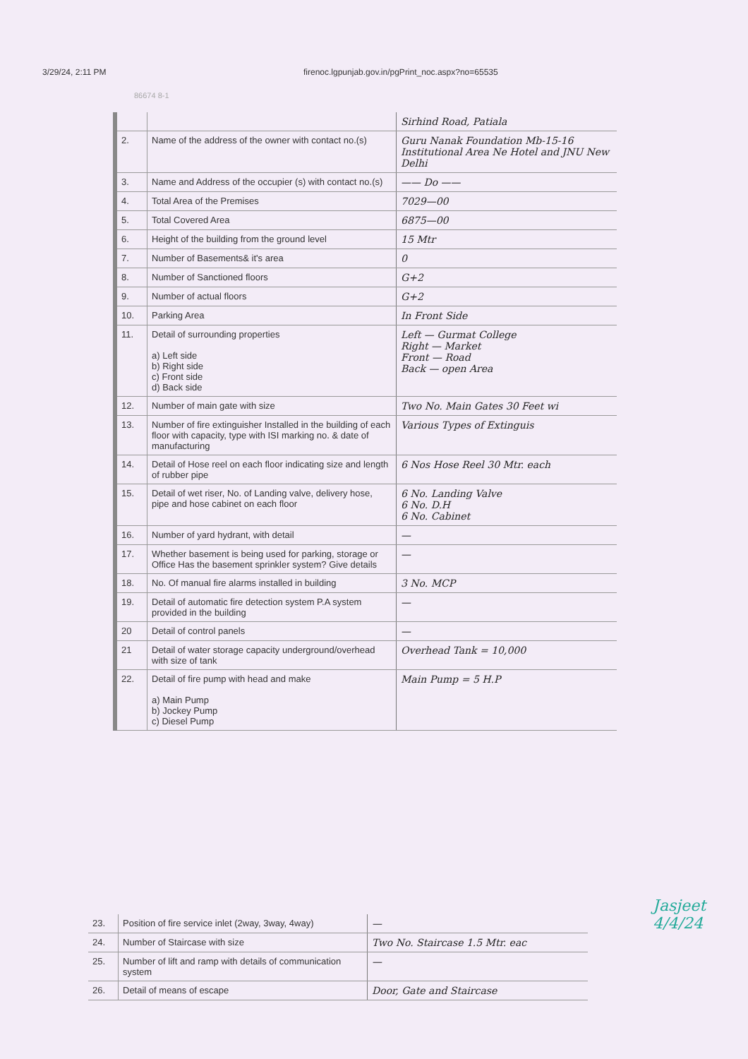3/29/24, 2:11 PM firenoc.lgpunjab.gov.in/pgPrint_noc.aspx?no=65535
86674 8-1
| | | Sirhind Road, Patiala |
| 2. | Name of the address of the owner with contact no.(s) | Guru Nanak Foundation Mb-15-16 Institutional Area Ne Hotel and JNU New Delhi |
| 3. | Name and Address of the occupier (s) with contact no.(s) | —— Do —— |
| 4. | Total Area of the Premises | 7029—00 |
| 5. | Total Covered Area | 6875—00 |
| 6. | Height of the building from the ground level | 15 Mtr |
| 7. | Number of Basements& it's area | 0 |
| 8. | Number of Sanctioned floors | G+2 |
| 9. | Number of actual floors | G+2 |
| 10. | Parking Area | In Front Side |
| 11. | Detail of surrounding properties a) Left side b) Right side c) Front side d) Back side | Left — Gurmat College Right — Market Front — Road Back — open Area |
| 12. | Number of main gate with size | Two No. Main Gates 30 Feet wi |
| 13. | Number of fire extinguisher Installed in the building of each floor with capacity, type with ISI marking no. & date of manufacturing | Various Types of Extinguis |
| 14. | Detail of Hose reel on each floor indicating size and length of rubber pipe | 6 Nos Hose Reel 30 Mtr. each |
| 15. | Detail of wet riser, No. of Landing valve, delivery hose, pipe and hose cabinet on each floor | 6 No. Landing Valve 6 No. D.H 6 No. Cabinet |
| 16. | Number of yard hydrant, with detail | — |
| 17. | Whether basement is being used for parking, storage or Office Has the basement sprinkler system? Give details | — |
| 18. | No. Of manual fire alarms installed in building | 3 No. MCP |
| 19. | Detail of automatic fire detection system P.A system provided in the building | — |
| 20 | Detail of control panels | — |
| 21 | Detail of water storage capacity underground/overhead with size of tank | Overhead Tank = 10,000 |
| 22. | Detail of fire pump with head and make a) Main Pump b) Jockey Pump c) Diesel Pump | Main Pump = 5 H.P |
| 23. | Position of fire service inlet (2way, 3way, 4way) | — |
| 24. | Number of Staircase with size | Two No. Staircase 1.5 Mtr. eac |
| 25. | Number of lift and ramp with details of communication system | — |
| 26. | Detail of means of escape | Door, Gate and Staircase |
Jasjeet
4/4/24